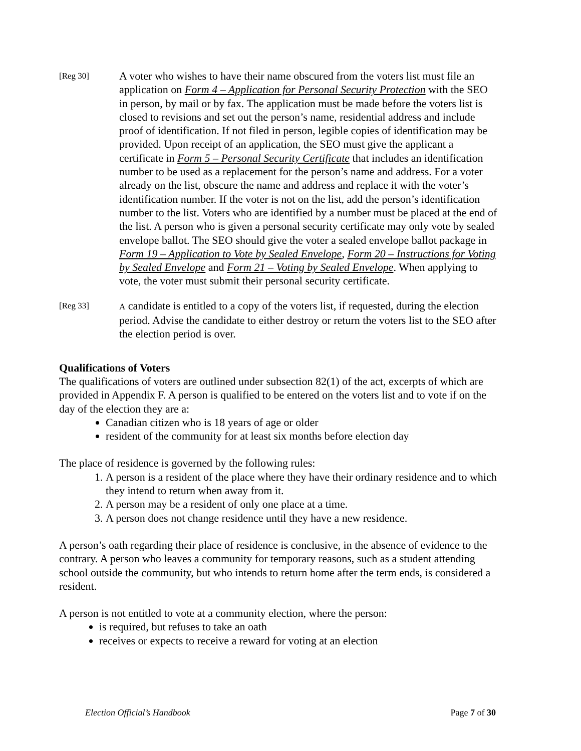[Reg 30]
A voter who wishes to have their name obscured from the voters list must file an application on Form 4 – Application for Personal Security Protection with the SEO in person, by mail or by fax. The application must be made before the voters list is closed to revisions and set out the person’s name, residential address and include proof of identification. If not filed in person, legible copies of identification may be provided. Upon receipt of an application, the SEO must give the applicant a certificate in Form 5 – Personal Security Certificate that includes an identification number to be used as a replacement for the person’s name and address. For a voter already on the list, obscure the name and address and replace it with the voter’s identification number. If the voter is not on the list, add the person’s identification number to the list. Voters who are identified by a number must be placed at the end of the list. A person who is given a personal security certificate may only vote by sealed envelope ballot. The SEO should give the voter a sealed envelope ballot package in Form 19 – Application to Vote by Sealed Envelope, Form 20 – Instructions for Voting by Sealed Envelope and Form 21 – Voting by Sealed Envelope. When applying to vote, the voter must submit their personal security certificate.
[Reg 33] A candidate is entitled to a copy of the voters list, if requested, during the election period. Advise the candidate to either destroy or return the voters list to the SEO after the election period is over.
Qualifications of Voters
The qualifications of voters are outlined under subsection 82(1) of the act, excerpts of which are provided in Appendix F. A person is qualified to be entered on the voters list and to vote if on the day of the election they are a:
Canadian citizen who is 18 years of age or older
resident of the community for at least six months before election day
The place of residence is governed by the following rules:
1. A person is a resident of the place where they have their ordinary residence and to which they intend to return when away from it.
2. A person may be a resident of only one place at a time.
3. A person does not change residence until they have a new residence.
A person’s oath regarding their place of residence is conclusive, in the absence of evidence to the contrary. A person who leaves a community for temporary reasons, such as a student attending school outside the community, but who intends to return home after the term ends, is considered a resident.
A person is not entitled to vote at a community election, where the person:
is required, but refuses to take an oath
receives or expects to receive a reward for voting at an election
Election Official’s Handbook Page 7 of 30